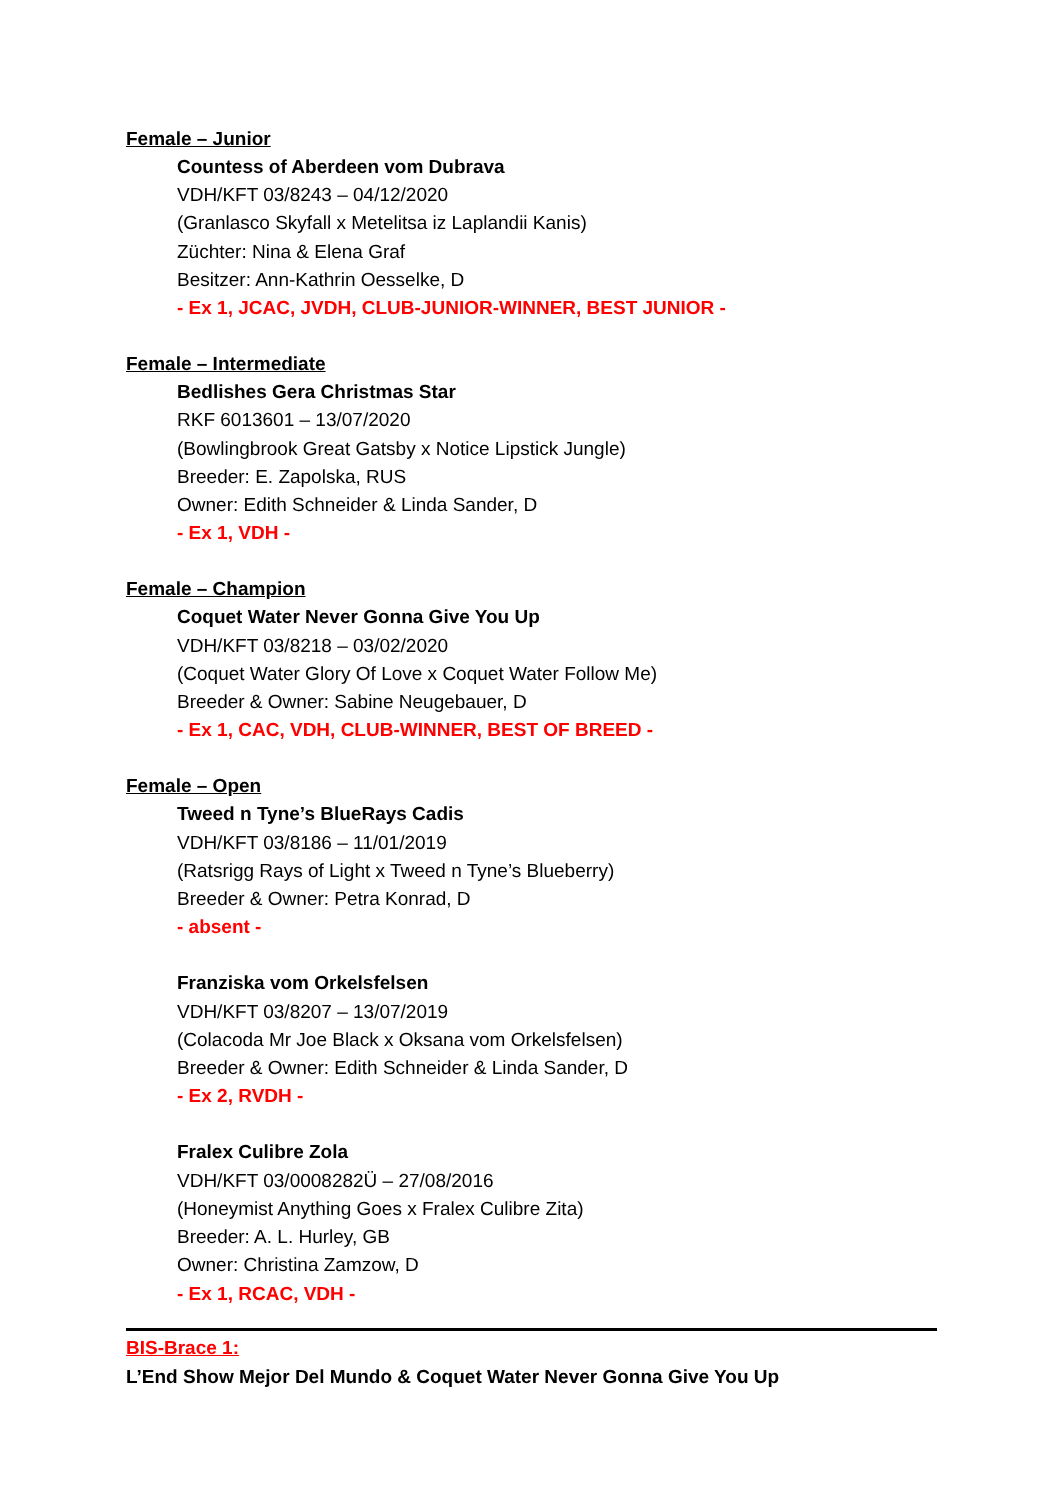Female – Junior
Countess of Aberdeen vom Dubrava
VDH/KFT 03/8243 – 04/12/2020
(Granlasco Skyfall x Metelitsa iz Laplandii Kanis)
Züchter: Nina & Elena Graf
Besitzer: Ann-Kathrin Oesselke, D
- Ex 1, JCAC, JVDH, CLUB-JUNIOR-WINNER, BEST JUNIOR -
Female – Intermediate
Bedlishes Gera Christmas Star
RKF 6013601 – 13/07/2020
(Bowlingbrook Great Gatsby x Notice Lipstick Jungle)
Breeder: E. Zapolska, RUS
Owner: Edith Schneider & Linda Sander, D
- Ex 1, VDH -
Female – Champion
Coquet Water Never Gonna Give You Up
VDH/KFT 03/8218 – 03/02/2020
(Coquet Water Glory Of Love x Coquet Water Follow Me)
Breeder & Owner: Sabine Neugebauer, D
- Ex 1, CAC, VDH, CLUB-WINNER, BEST OF BREED -
Female – Open
Tweed n Tyne’s BlueRays Cadis
VDH/KFT 03/8186 – 11/01/2019
(Ratsrigg Rays of Light x Tweed n Tyne’s Blueberry)
Breeder & Owner: Petra Konrad, D
- absent -
Franziska vom Orkelsfelsen
VDH/KFT 03/8207 – 13/07/2019
(Colacoda Mr Joe Black x Oksana vom Orkelsfelsen)
Breeder & Owner: Edith Schneider & Linda Sander, D
- Ex 2, RVDH -
Fralex Culibre Zola
VDH/KFT 03/0008282Ü – 27/08/2016
(Honeymist Anything Goes x Fralex Culibre Zita)
Breeder: A. L. Hurley, GB
Owner: Christina Zamzow, D
- Ex 1, RCAC, VDH -
BIS-Brace 1:
L’End Show Mejor Del Mundo & Coquet Water Never Gonna Give You Up